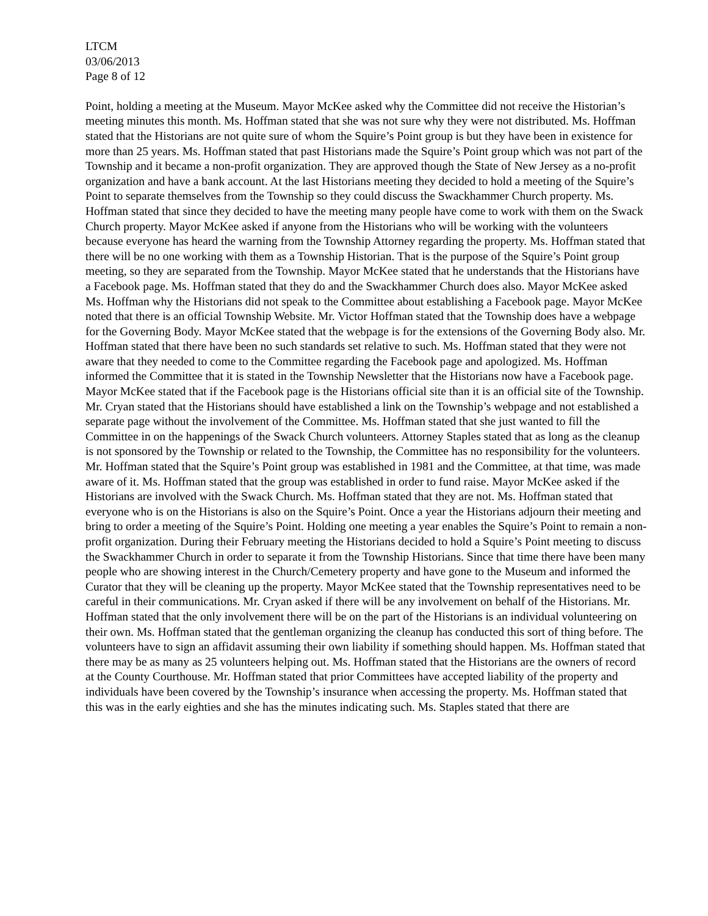LTCM
03/06/2013
Page 8 of 12
Point, holding a meeting at the Museum. Mayor McKee asked why the Committee did not receive the Historian’s meeting minutes this month. Ms. Hoffman stated that she was not sure why they were not distributed. Ms. Hoffman stated that the Historians are not quite sure of whom the Squire’s Point group is but they have been in existence for more than 25 years. Ms. Hoffman stated that past Historians made the Squire’s Point group which was not part of the Township and it became a non-profit organization. They are approved though the State of New Jersey as a no-profit organization and have a bank account. At the last Historians meeting they decided to hold a meeting of the Squire’s Point to separate themselves from the Township so they could discuss the Swackhammer Church property. Ms. Hoffman stated that since they decided to have the meeting many people have come to work with them on the Swack Church property. Mayor McKee asked if anyone from the Historians who will be working with the volunteers because everyone has heard the warning from the Township Attorney regarding the property. Ms. Hoffman stated that there will be no one working with them as a Township Historian. That is the purpose of the Squire’s Point group meeting, so they are separated from the Township. Mayor McKee stated that he understands that the Historians have a Facebook page. Ms. Hoffman stated that they do and the Swackhammer Church does also. Mayor McKee asked Ms. Hoffman why the Historians did not speak to the Committee about establishing a Facebook page. Mayor McKee noted that there is an official Township Website. Mr. Victor Hoffman stated that the Township does have a webpage for the Governing Body. Mayor McKee stated that the webpage is for the extensions of the Governing Body also. Mr. Hoffman stated that there have been no such standards set relative to such. Ms. Hoffman stated that they were not aware that they needed to come to the Committee regarding the Facebook page and apologized. Ms. Hoffman informed the Committee that it is stated in the Township Newsletter that the Historians now have a Facebook page. Mayor McKee stated that if the Facebook page is the Historians official site than it is an official site of the Township. Mr. Cryan stated that the Historians should have established a link on the Township’s webpage and not established a separate page without the involvement of the Committee. Ms. Hoffman stated that she just wanted to fill the Committee in on the happenings of the Swack Church volunteers. Attorney Staples stated that as long as the cleanup is not sponsored by the Township or related to the Township, the Committee has no responsibility for the volunteers. Mr. Hoffman stated that the Squire’s Point group was established in 1981 and the Committee, at that time, was made aware of it. Ms. Hoffman stated that the group was established in order to fund raise. Mayor McKee asked if the Historians are involved with the Swack Church. Ms. Hoffman stated that they are not. Ms. Hoffman stated that everyone who is on the Historians is also on the Squire’s Point. Once a year the Historians adjourn their meeting and bring to order a meeting of the Squire’s Point. Holding one meeting a year enables the Squire’s Point to remain a non-profit organization. During their February meeting the Historians decided to hold a Squire’s Point meeting to discuss the Swackhammer Church in order to separate it from the Township Historians. Since that time there have been many people who are showing interest in the Church/Cemetery property and have gone to the Museum and informed the Curator that they will be cleaning up the property. Mayor McKee stated that the Township representatives need to be careful in their communications. Mr. Cryan asked if there will be any involvement on behalf of the Historians. Mr. Hoffman stated that the only involvement there will be on the part of the Historians is an individual volunteering on their own. Ms. Hoffman stated that the gentleman organizing the cleanup has conducted this sort of thing before. The volunteers have to sign an affidavit assuming their own liability if something should happen. Ms. Hoffman stated that there may be as many as 25 volunteers helping out. Ms. Hoffman stated that the Historians are the owners of record at the County Courthouse. Mr. Hoffman stated that prior Committees have accepted liability of the property and individuals have been covered by the Township’s insurance when accessing the property. Ms. Hoffman stated that this was in the early eighties and she has the minutes indicating such. Ms. Staples stated that there are